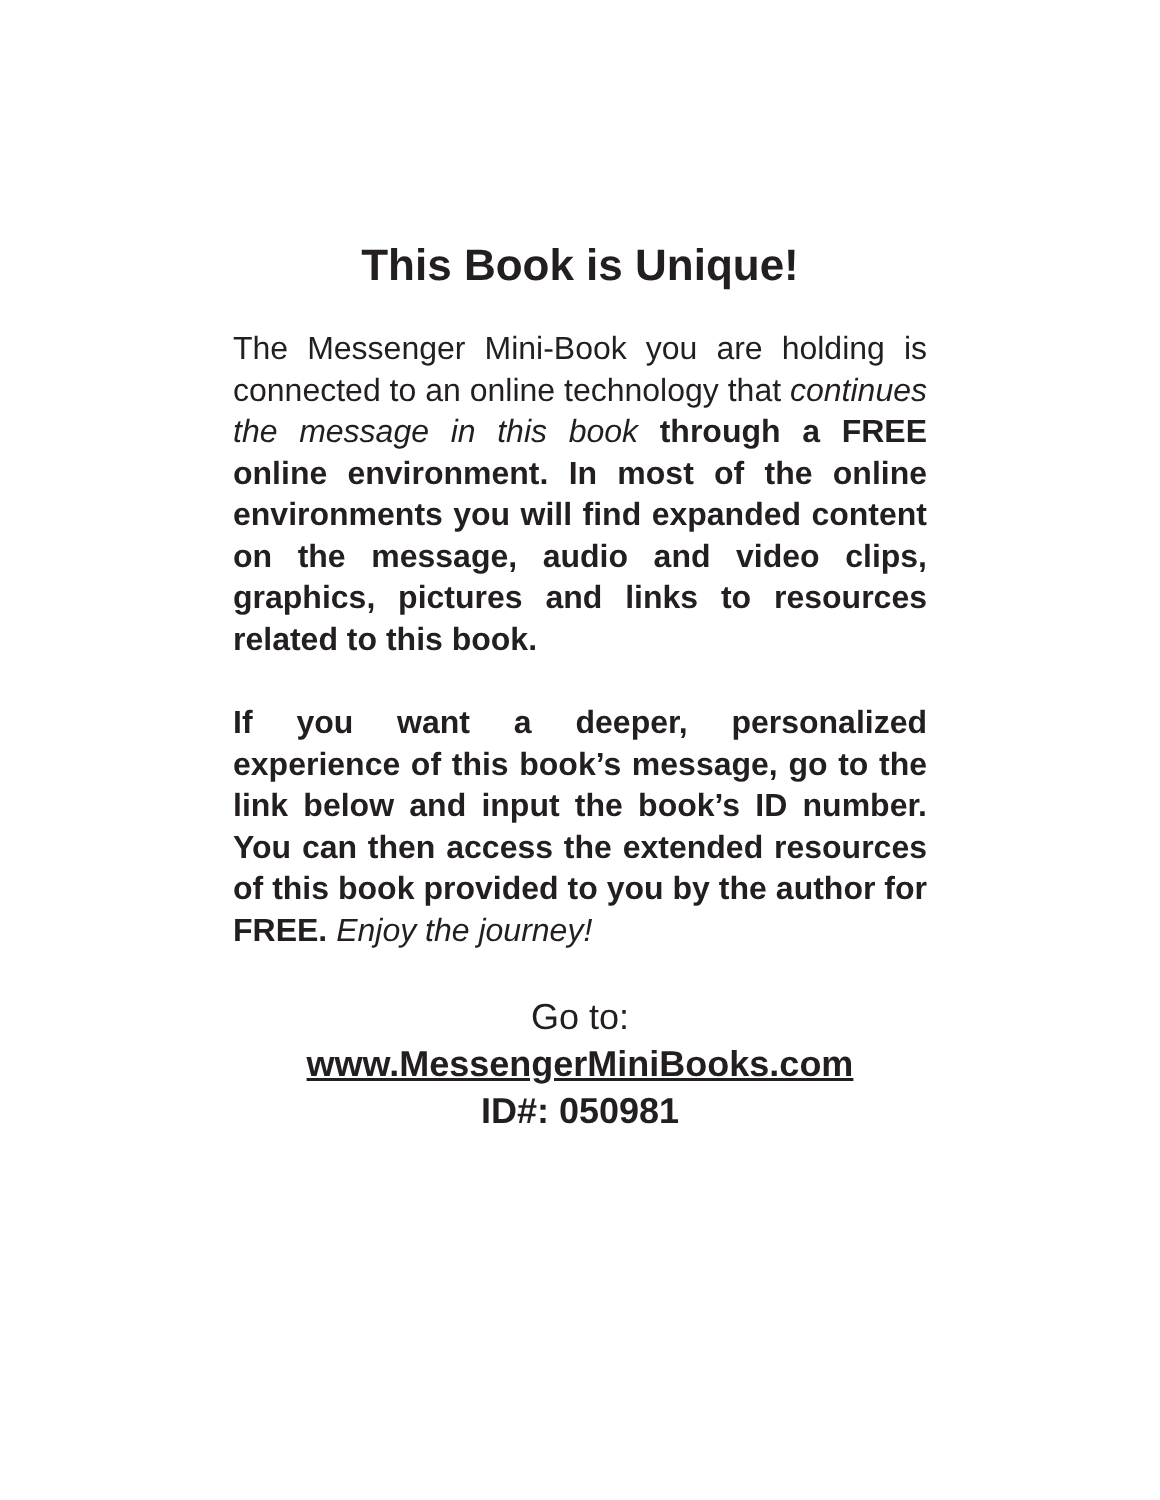This Book is Unique!
The Messenger Mini-Book you are holding is connected to an online technology that continues the message in this book through a FREE online environment. In most of the online environments you will find expanded content on the message, audio and video clips, graphics, pictures and links to resources related to this book.
If you want a deeper, personalized experience of this book’s message, go to the link below and input the book’s ID number. You can then access the extended resources of this book provided to you by the author for FREE. Enjoy the journey!
Go to:
www.MessengerMiniBooks.com
ID#: 050981